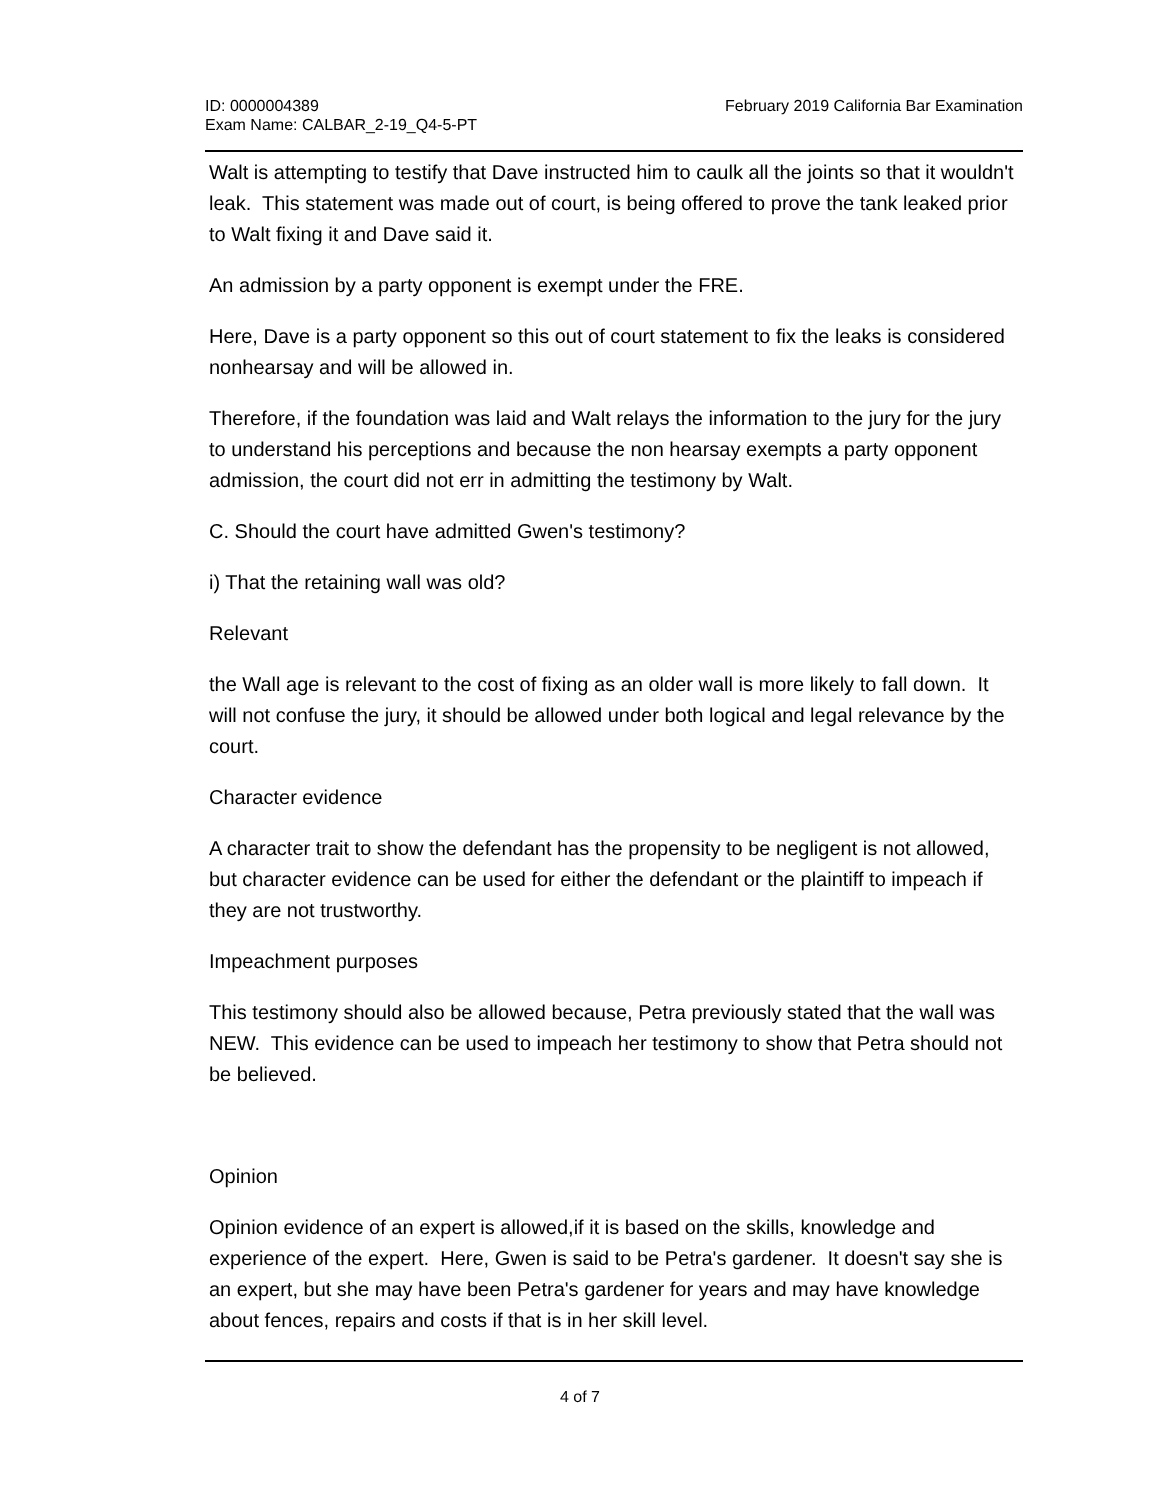ID: 0000004389
Exam Name: CALBAR_2-19_Q4-5-PT
February 2019 California Bar Examination
Walt is attempting to testify that Dave instructed him to caulk all the joints so that it wouldn't leak. This statement was made out of court, is being offered to prove the tank leaked prior to Walt fixing it and Dave said it.
An admission by a party opponent is exempt under the FRE.
Here, Dave is a party opponent so this out of court statement to fix the leaks is considered nonhearsay and will be allowed in.
Therefore, if the foundation was laid and Walt relays the information to the jury for the jury to understand his perceptions and because the non hearsay exempts a party opponent admission, the court did not err in admitting the testimony by Walt.
C. Should the court have admitted Gwen's testimony?
i) That the retaining wall was old?
Relevant
the Wall age is relevant to the cost of fixing as an older wall is more likely to fall down. It will not confuse the jury, it should be allowed under both logical and legal relevance by the court.
Character evidence
A character trait to show the defendant has the propensity to be negligent is not allowed, but character evidence can be used for either the defendant or the plaintiff to impeach if they are not trustworthy.
Impeachment purposes
This testimony should also be allowed because, Petra previously stated that the wall was NEW. This evidence can be used to impeach her testimony to show that Petra should not be believed.
Opinion
Opinion evidence of an expert is allowed,if it is based on the skills, knowledge and experience of the expert. Here, Gwen is said to be Petra's gardener. It doesn't say she is an expert, but she may have been Petra's gardener for years and may have knowledge about fences, repairs and costs if that is in her skill level.
4 of 7